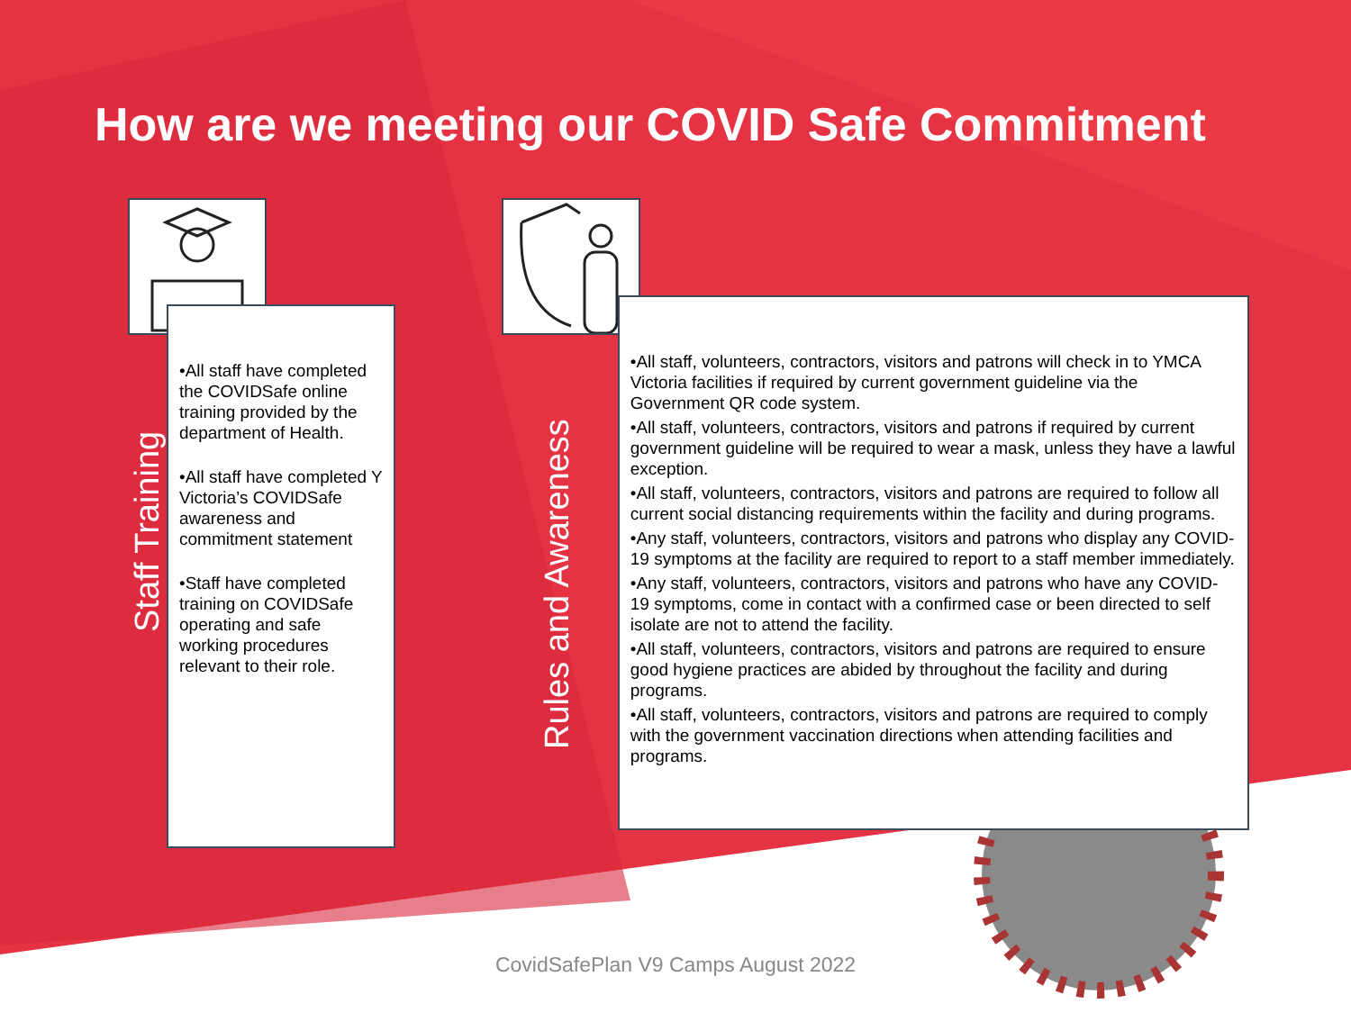How are we meeting our COVID Safe Commitment
Staff Training
•All staff have completed the COVIDSafe online training provided by the department of Health.
•All staff have completed Y Victoria’s COVIDSafe awareness and commitment statement
•Staff have completed training on COVIDSafe operating and safe working procedures relevant to their role.
Rules and Awareness
•All staff, volunteers, contractors, visitors and patrons will check in to YMCA Victoria facilities if required by current government guideline via the Government QR code system.
•All staff, volunteers, contractors, visitors and patrons if required by current government guideline will be required to wear a mask, unless they have a lawful exception.
•All staff, volunteers, contractors, visitors and patrons are required to follow all current social distancing requirements within the facility and during programs.
•Any staff, volunteers, contractors, visitors and patrons who display any COVID-19 symptoms at the facility are required to report to a staff member immediately.
•Any staff, volunteers, contractors, visitors and patrons who have any COVID-19 symptoms, come in contact with a confirmed case or been directed to self isolate are not to attend the facility.
•All staff, volunteers, contractors, visitors and patrons are required to ensure good hygiene practices are abided by throughout the facility and during programs.
•All staff, volunteers, contractors, visitors and patrons are required to comply with the government vaccination directions when attending facilities and programs.
CovidSafePlan V9 Camps August 2022